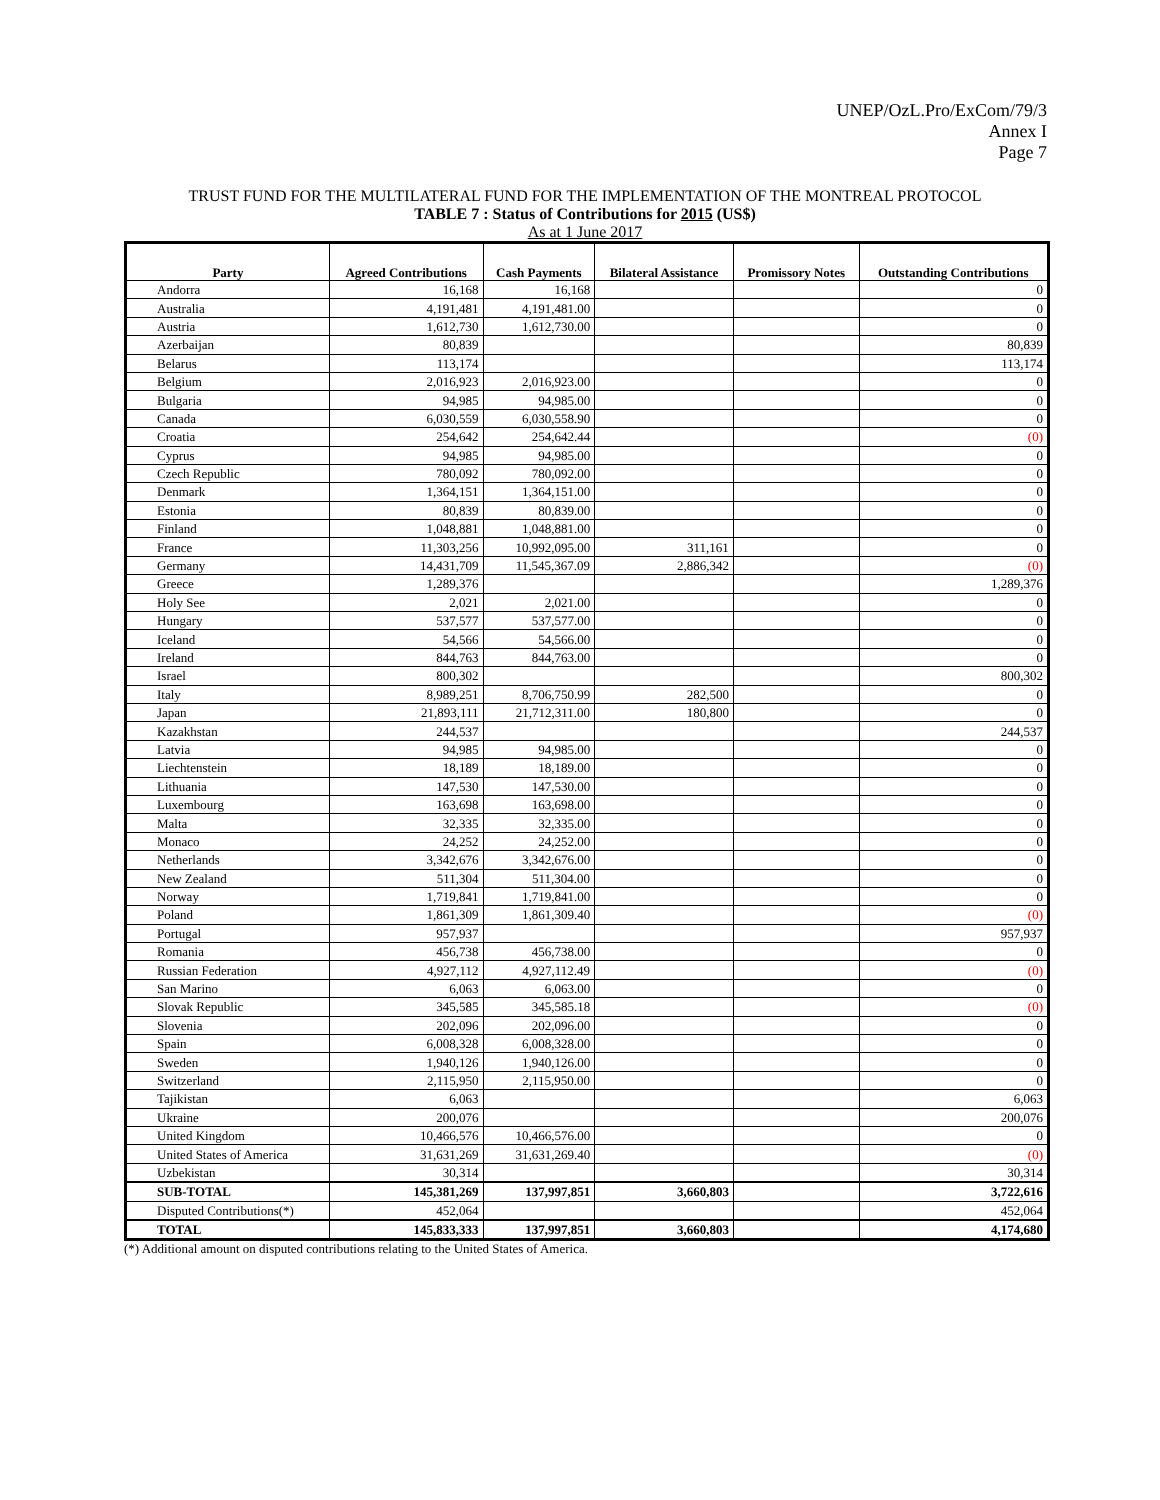UNEP/OzL.Pro/ExCom/79/3
Annex I
Page 7
TRUST FUND FOR THE MULTILATERAL FUND FOR THE IMPLEMENTATION OF THE MONTREAL PROTOCOL
TABLE 7 : Status of Contributions for 2015 (US$)
As at 1 June 2017
| Party | Agreed Contributions | Cash Payments | Bilateral Assistance | Promissory Notes | Outstanding Contributions |
| --- | --- | --- | --- | --- | --- |
| Andorra | 16,168 | 16,168 | | | 0 |
| Australia | 4,191,481 | 4,191,481.00 | | | 0 |
| Austria | 1,612,730 | 1,612,730.00 | | | 0 |
| Azerbaijan | 80,839 | | | | 80,839 |
| Belarus | 113,174 | | | | 113,174 |
| Belgium | 2,016,923 | 2,016,923.00 | | | 0 |
| Bulgaria | 94,985 | 94,985.00 | | | 0 |
| Canada | 6,030,559 | 6,030,558.90 | | | 0 |
| Croatia | 254,642 | 254,642.44 | | | (0) |
| Cyprus | 94,985 | 94,985.00 | | | 0 |
| Czech Republic | 780,092 | 780,092.00 | | | 0 |
| Denmark | 1,364,151 | 1,364,151.00 | | | 0 |
| Estonia | 80,839 | 80,839.00 | | | 0 |
| Finland | 1,048,881 | 1,048,881.00 | | | 0 |
| France | 11,303,256 | 10,992,095.00 | 311,161 | | 0 |
| Germany | 14,431,709 | 11,545,367.09 | 2,886,342 | | (0) |
| Greece | 1,289,376 | | | | 1,289,376 |
| Holy See | 2,021 | 2,021.00 | | | 0 |
| Hungary | 537,577 | 537,577.00 | | | 0 |
| Iceland | 54,566 | 54,566.00 | | | 0 |
| Ireland | 844,763 | 844,763.00 | | | 0 |
| Israel | 800,302 | | | | 800,302 |
| Italy | 8,989,251 | 8,706,750.99 | 282,500 | | 0 |
| Japan | 21,893,111 | 21,712,311.00 | 180,800 | | 0 |
| Kazakhstan | 244,537 | | | | 244,537 |
| Latvia | 94,985 | 94,985.00 | | | 0 |
| Liechtenstein | 18,189 | 18,189.00 | | | 0 |
| Lithuania | 147,530 | 147,530.00 | | | 0 |
| Luxembourg | 163,698 | 163,698.00 | | | 0 |
| Malta | 32,335 | 32,335.00 | | | 0 |
| Monaco | 24,252 | 24,252.00 | | | 0 |
| Netherlands | 3,342,676 | 3,342,676.00 | | | 0 |
| New Zealand | 511,304 | 511,304.00 | | | 0 |
| Norway | 1,719,841 | 1,719,841.00 | | | 0 |
| Poland | 1,861,309 | 1,861,309.40 | | | (0) |
| Portugal | 957,937 | | | | 957,937 |
| Romania | 456,738 | 456,738.00 | | | 0 |
| Russian Federation | 4,927,112 | 4,927,112.49 | | | (0) |
| San Marino | 6,063 | 6,063.00 | | | 0 |
| Slovak Republic | 345,585 | 345,585.18 | | | (0) |
| Slovenia | 202,096 | 202,096.00 | | | 0 |
| Spain | 6,008,328 | 6,008,328.00 | | | 0 |
| Sweden | 1,940,126 | 1,940,126.00 | | | 0 |
| Switzerland | 2,115,950 | 2,115,950.00 | | | 0 |
| Tajikistan | 6,063 | | | | 6,063 |
| Ukraine | 200,076 | | | | 200,076 |
| United Kingdom | 10,466,576 | 10,466,576.00 | | | 0 |
| United States of America | 31,631,269 | 31,631,269.40 | | | (0) |
| Uzbekistan | 30,314 | | | | 30,314 |
| SUB-TOTAL | 145,381,269 | 137,997,851 | 3,660,803 | | 3,722,616 |
| Disputed Contributions(*) | 452,064 | | | | 452,064 |
| TOTAL | 145,833,333 | 137,997,851 | 3,660,803 | | 4,174,680 |
(*) Additional amount on disputed contributions relating to the United States of America.